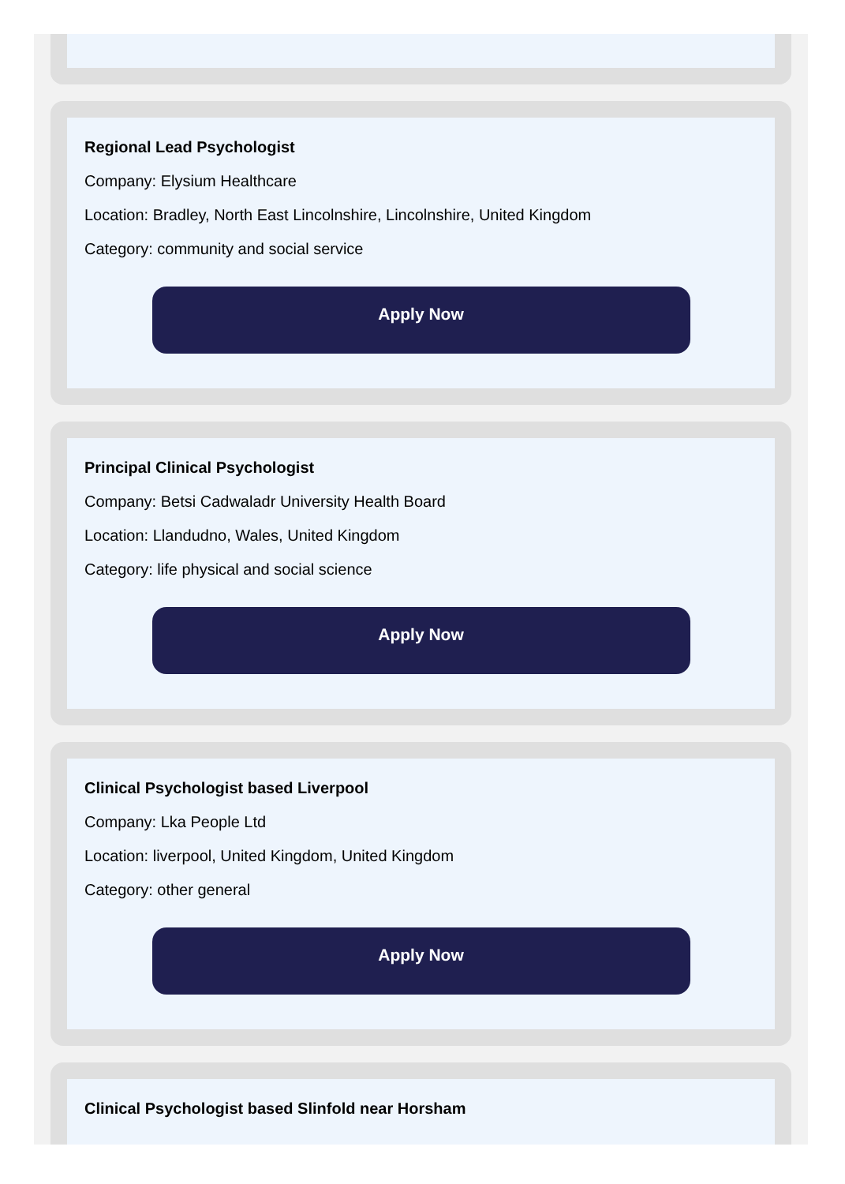Regional Lead Psychologist
Company: Elysium Healthcare
Location: Bradley, North East Lincolnshire, Lincolnshire, United Kingdom
Category: community and social service
Apply Now
Principal Clinical Psychologist
Company: Betsi Cadwaladr University Health Board
Location: Llandudno, Wales, United Kingdom
Category: life physical and social science
Apply Now
Clinical Psychologist based Liverpool
Company: Lka People Ltd
Location: liverpool, United Kingdom, United Kingdom
Category: other general
Apply Now
Clinical Psychologist based Slinfold near Horsham